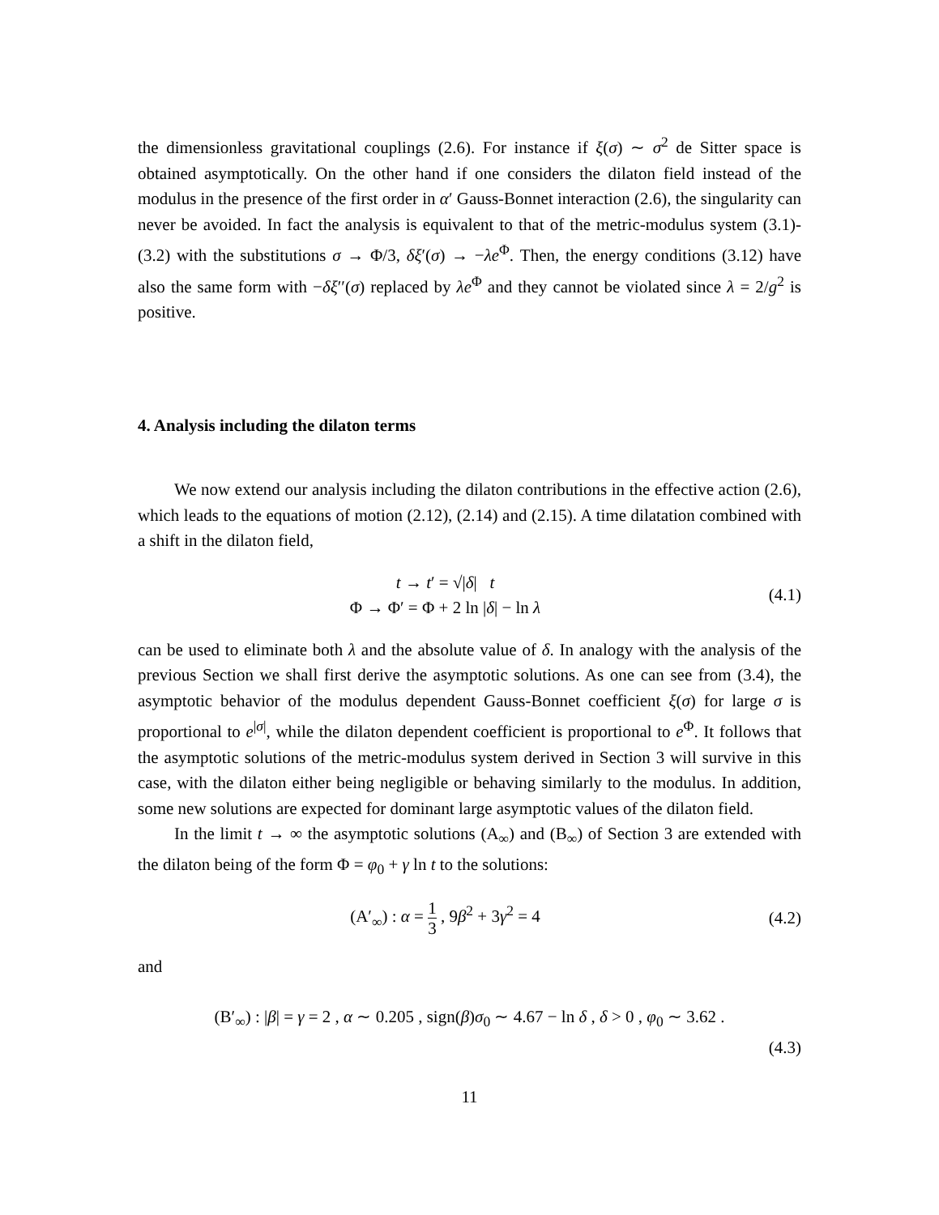the dimensionless gravitational couplings (2.6). For instance if ξ(σ) ∼ σ<sup>2</sup> de Sitter space is obtained asymptotically. On the other hand if one considers the dilaton field instead of the modulus in the presence of the first order in α′ Gauss-Bonnet interaction (2.6), the singularity can never be avoided. In fact the analysis is equivalent to that of the metric-modulus system (3.1)-(3.2) with the substitutions σ → Φ/3, δξ′(σ) → −λe<sup>Φ</sup>. Then, the energy conditions (3.12) have also the same form with −δξ′′(σ) replaced by λe<sup>Φ</sup> and they cannot be violated since λ = 2/g<sup>2</sup> is positive.
4. Analysis including the dilaton terms
We now extend our analysis including the dilaton contributions in the effective action (2.6), which leads to the equations of motion (2.12), (2.14) and (2.15). A time dilatation combined with a shift in the dilaton field,
t → t′ = √|δ| t
Φ → Φ′ = Φ + 2 ln |δ| − ln λ
(4.1)
can be used to eliminate both λ and the absolute value of δ. In analogy with the analysis of the previous Section we shall first derive the asymptotic solutions. As one can see from (3.4), the asymptotic behavior of the modulus dependent Gauss-Bonnet coefficient ξ(σ) for large σ is proportional to e<sup>|σ|</sup>, while the dilaton dependent coefficient is proportional to e<sup>Φ</sup>. It follows that the asymptotic solutions of the metric-modulus system derived in Section 3 will survive in this case, with the dilaton either being negligible or behaving similarly to the modulus. In addition, some new solutions are expected for dominant large asymptotic values of the dilaton field.
In the limit t → ∞ the asymptotic solutions (A<sub>∞</sub>) and (B<sub>∞</sub>) of Section 3 are extended with the dilaton being of the form Φ = φ<sub>0</sub> + γ ln t to the solutions:
(A′<sub>∞</sub>) : α = 1 3 , 9β<sup>2</sup> + 3γ<sup>2</sup> = 4
(4.2)
and
(B′<sub>∞</sub>) : |β| = γ = 2 , α ∼ 0.205 , sign(β)σ<sub>0</sub> ∼ 4.67 − ln δ , δ > 0 , φ<sub>0</sub> ∼ 3.62 .
(4.3)
11